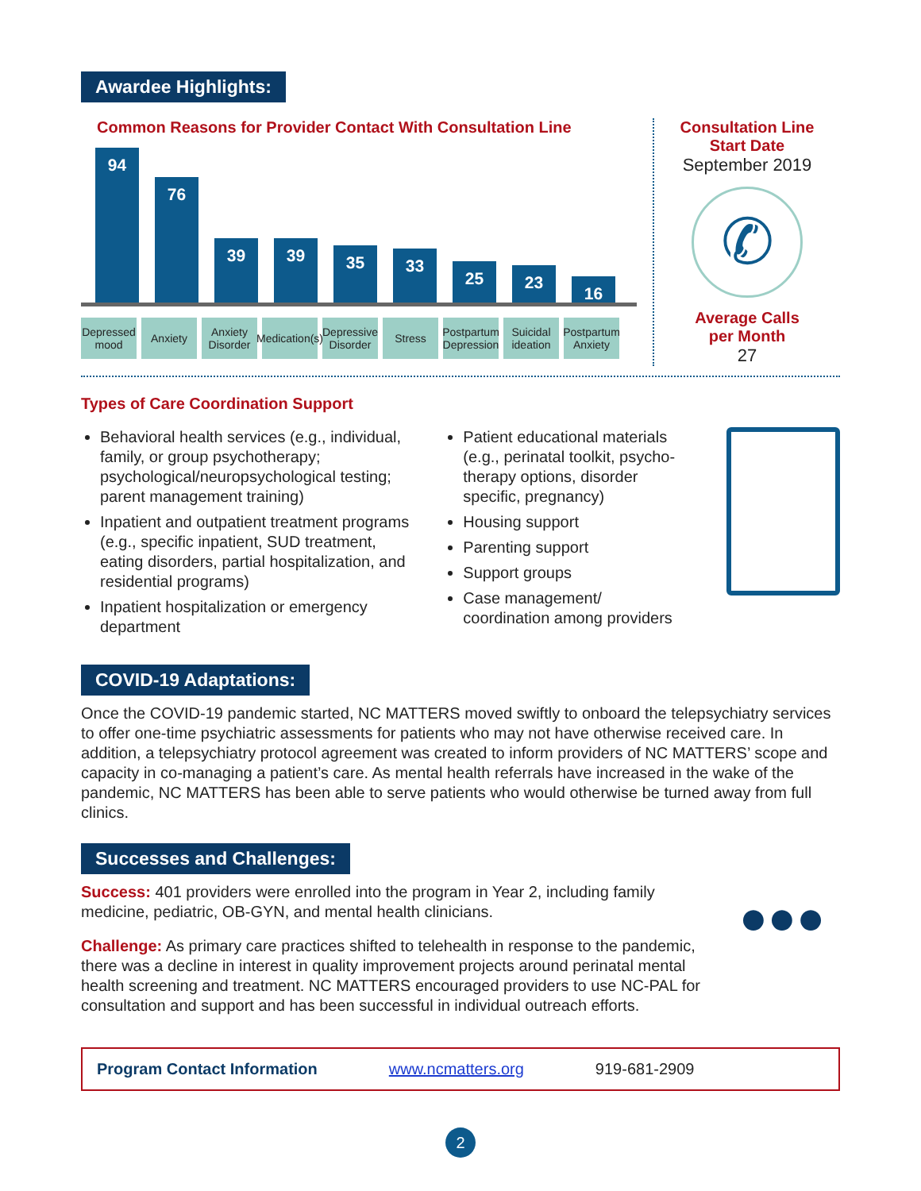Awardee Highlights:
Common Reasons for Provider Contact With Consultation Line
94
76
39
39
35
33
25
23
16
Depressed mood
Anxiety Anxiety Disorder
Medication(s)
Depressive Disorder
Stress Postpartum Depression
Suicidal ideation
Postpartum Anxiety
Consultation Line
Start Date
September 2019
✆
Average Calls
per Month
27
Types of Care Coordination Support
Behavioral health services (e.g., individual, family, or group psychotherapy; psychological/neuropsychological testing; parent management training)
Inpatient and outpatient treatment programs (e.g., specific inpatient, SUD treatment, eating disorders, partial hospitalization, and residential programs)
Inpatient hospitalization or emergency department
Patient educational materials (e.g., perinatal toolkit, psycho-therapy options, disorder specific, pregnancy)
Housing support
Parenting support
Support groups
Case management/ coordination among providers
COVID-19 Adaptations:
Once the COVID-19 pandemic started, NC MATTERS moved swiftly to onboard the telepsychiatry services to offer one-time psychiatric assessments for patients who may not have otherwise received care. In addition, a telepsychiatry protocol agreement was created to inform providers of NC MATTERS’ scope and capacity in co-managing a patient’s care. As mental health referrals have increased in the wake of the pandemic, NC MATTERS has been able to serve patients who would otherwise be turned away from full clinics.
Successes and Challenges:
Success: 401 providers were enrolled into the program in Year 2, including family medicine, pediatric, OB-GYN, and mental health clinicians.
Challenge: As primary care practices shifted to telehealth in response to the pandemic, there was a decline in interest in quality improvement projects around perinatal mental health screening and treatment. NC MATTERS encouraged providers to use NC-PAL for consultation and support and has been successful in individual outreach efforts.
●●●
Program Contact Information www.ncmatters.org 919-681-2909
2